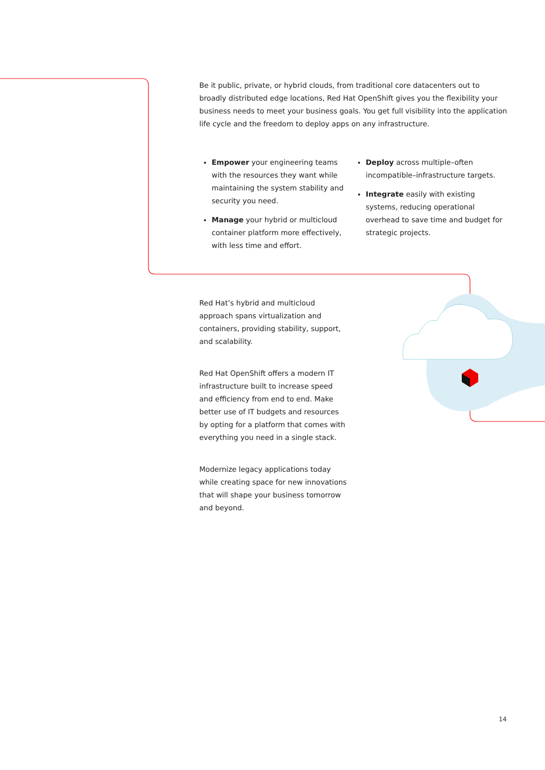Be it public, private, or hybrid clouds, from traditional core datacenters out to broadly distributed edge locations, Red Hat OpenShift gives you the flexibility your business needs to meet your business goals. You get full visibility into the application life cycle and the freedom to deploy apps on any infrastructure.
Empower your engineering teams with the resources they want while maintaining the system stability and security you need.
Manage your hybrid or multicloud container platform more effectively, with less time and effort.
Deploy across multiple–often incompatible–infrastructure targets.
Integrate easily with existing systems, reducing operational overhead to save time and budget for strategic projects.
Red Hat’s hybrid and multicloud approach spans virtualization and containers, providing stability, support, and scalability.
Red Hat OpenShift offers a modern IT infrastructure built to increase speed and efficiency from end to end. Make better use of IT budgets and resources by opting for a platform that comes with everything you need in a single stack.
Modernize legacy applications today while creating space for new innovations that will shape your business tomorrow and beyond.
14